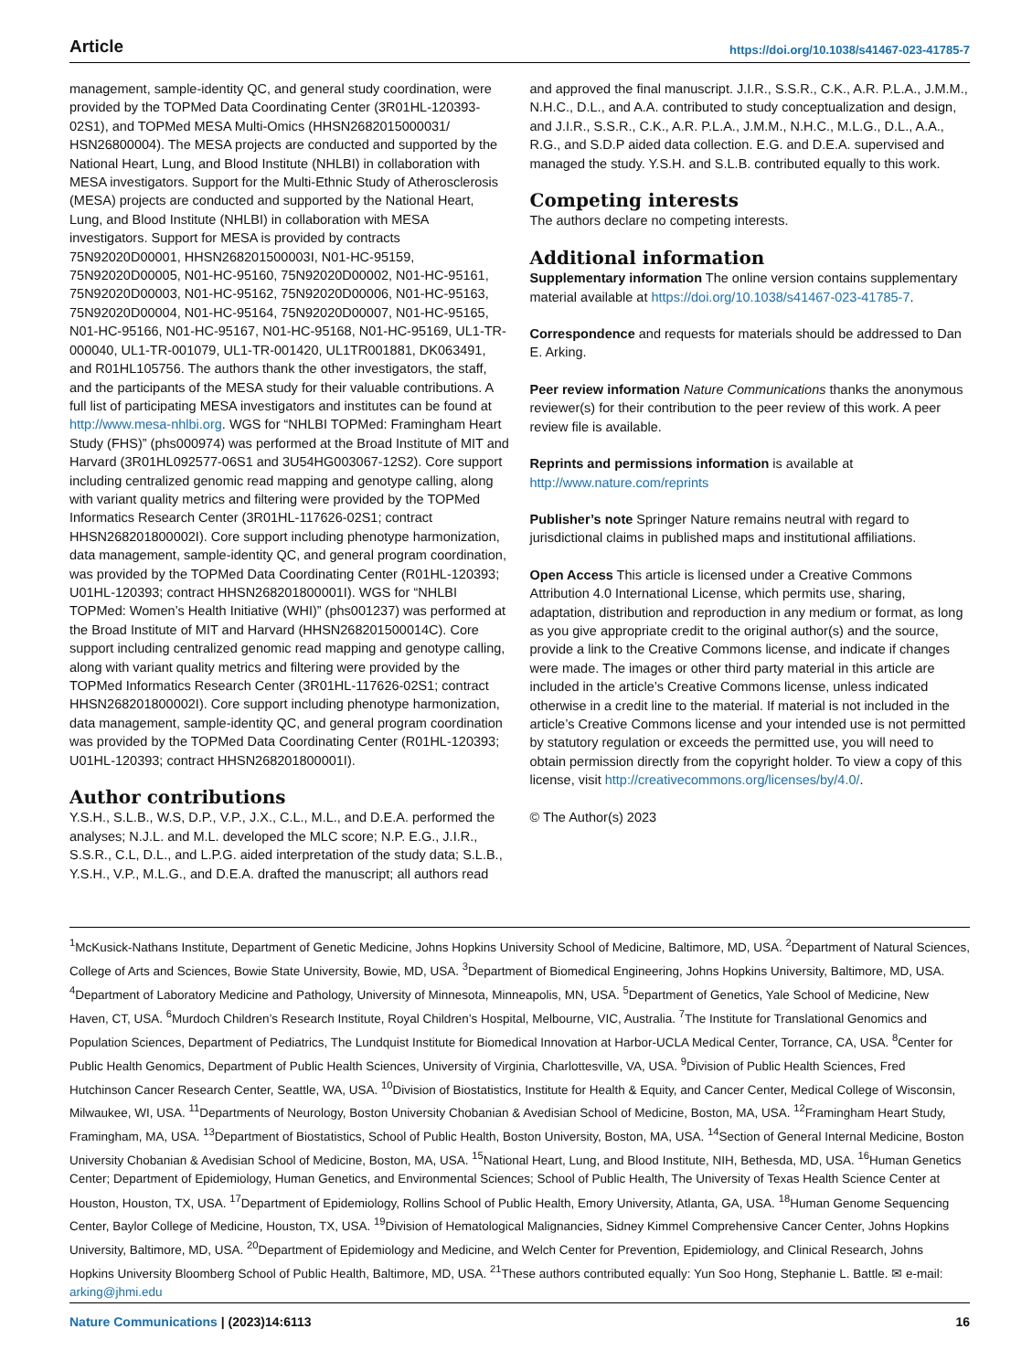Article https://doi.org/10.1038/s41467-023-41785-7
management, sample-identity QC, and general study coordination, were provided by the TOPMed Data Coordinating Center (3R01HL-120393-02S1), and TOPMed MESA Multi-Omics (HHSN2682015000031/ HSN26800004). The MESA projects are conducted and supported by the National Heart, Lung, and Blood Institute (NHLBI) in collaboration with MESA investigators. Support for the Multi-Ethnic Study of Atherosclerosis (MESA) projects are conducted and supported by the National Heart, Lung, and Blood Institute (NHLBI) in collaboration with MESA investigators. Support for MESA is provided by contracts 75N92020D00001, HHSN268201500003I, N01-HC-95159, 75N92020D00005, N01-HC-95160, 75N92020D00002, N01-HC-95161, 75N92020D00003, N01-HC-95162, 75N92020D00006, N01-HC-95163, 75N92020D00004, N01-HC-95164, 75N92020D00007, N01-HC-95165, N01-HC-95166, N01-HC-95167, N01-HC-95168, N01-HC-95169, UL1-TR-000040, UL1-TR-001079, UL1-TR-001420, UL1TR001881, DK063491, and R01HL105756. The authors thank the other investigators, the staff, and the participants of the MESA study for their valuable contributions. A full list of participating MESA investigators and institutes can be found at http://www.mesa-nhlbi.org. WGS for “NHLBI TOPMed: Framingham Heart Study (FHS)” (phs000974) was performed at the Broad Institute of MIT and Harvard (3R01HL092577-06S1 and 3U54HG003067-12S2). Core support including centralized genomic read mapping and genotype calling, along with variant quality metrics and filtering were provided by the TOPMed Informatics Research Center (3R01HL-117626-02S1; contract HHSN268201800002I). Core support including phenotype harmonization, data management, sample-identity QC, and general program coordination, was provided by the TOPMed Data Coordinating Center (R01HL-120393; U01HL-120393; contract HHSN268201800001I). WGS for “NHLBI TOPMed: Women’s Health Initiative (WHI)” (phs001237) was performed at the Broad Institute of MIT and Harvard (HHSN268201500014C). Core support including centralized genomic read mapping and genotype calling, along with variant quality metrics and filtering were provided by the TOPMed Informatics Research Center (3R01HL-117626-02S1; contract HHSN268201800002I). Core support including phenotype harmonization, data management, sample-identity QC, and general program coordination was provided by the TOPMed Data Coordinating Center (R01HL-120393; U01HL-120393; contract HHSN268201800001I).
Author contributions
Y.S.H., S.L.B., W.S, D.P., V.P., J.X., C.L., M.L., and D.E.A. performed the analyses; N.J.L. and M.L. developed the MLC score; N.P. E.G., J.I.R., S.S.R., C.L, D.L., and L.P.G. aided interpretation of the study data; S.L.B., Y.S.H., V.P., M.L.G., and D.E.A. drafted the manuscript; all authors read
and approved the final manuscript. J.I.R., S.S.R., C.K., A.R. P.L.A., J.M.M., N.H.C., D.L., and A.A. contributed to study conceptualization and design, and J.I.R., S.S.R., C.K., A.R. P.L.A., J.M.M., N.H.C., M.L.G., D.L., A.A., R.G., and S.D.P aided data collection. E.G. and D.E.A. supervised and managed the study. Y.S.H. and S.L.B. contributed equally to this work.
Competing interests
The authors declare no competing interests.
Additional information
Supplementary information The online version contains supplementary material available at https://doi.org/10.1038/s41467-023-41785-7.
Correspondence and requests for materials should be addressed to Dan E. Arking.
Peer review information Nature Communications thanks the anonymous reviewer(s) for their contribution to the peer review of this work. A peer review file is available.
Reprints and permissions information is available at http://www.nature.com/reprints
Publisher’s note Springer Nature remains neutral with regard to jurisdictional claims in published maps and institutional affiliations.
Open Access This article is licensed under a Creative Commons Attribution 4.0 International License, which permits use, sharing, adaptation, distribution and reproduction in any medium or format, as long as you give appropriate credit to the original author(s) and the source, provide a link to the Creative Commons license, and indicate if changes were made. The images or other third party material in this article are included in the article’s Creative Commons license, unless indicated otherwise in a credit line to the material. If material is not included in the article’s Creative Commons license and your intended use is not permitted by statutory regulation or exceeds the permitted use, you will need to obtain permission directly from the copyright holder. To view a copy of this license, visit http://creativecommons.org/licenses/by/4.0/.
© The Author(s) 2023
<sup>1</sup> McKusick-Nathans Institute, Department of Genetic Medicine, Johns Hopkins University School of Medicine, Baltimore, MD, USA. <sup>2</sup>Department of Natural Sciences, College of Arts and Sciences, Bowie State University, Bowie, MD, USA. <sup>3</sup>Department of Biomedical Engineering, Johns Hopkins University, Baltimore, MD, USA. <sup>4</sup>Department of Laboratory Medicine and Pathology, University of Minnesota, Minneapolis, MN, USA. <sup>5</sup>Department of Genetics, Yale School of Medicine, New Haven, CT, USA. <sup>6</sup>Murdoch Children’s Research Institute, Royal Children’s Hospital, Melbourne, VIC, Australia. <sup>7</sup>The Institute for Translational Genomics and Population Sciences, Department of Pediatrics, The Lundquist Institute for Biomedical Innovation at Harbor-UCLA Medical Center, Torrance, CA, USA. <sup>8</sup>Center for Public Health Genomics, Department of Public Health Sciences, University of Virginia, Charlottesville, VA, USA. <sup>9</sup>Division of Public Health Sciences, Fred Hutchinson Cancer Research Center, Seattle, WA, USA. <sup>10</sup>Division of Biostatistics, Institute for Health & Equity, and Cancer Center, Medical College of Wisconsin, Milwaukee, WI, USA. <sup>11</sup>Departments of Neurology, Boston University Chobanian & Avedisian School of Medicine, Boston, MA, USA. <sup>12</sup>Framingham Heart Study, Framingham, MA, USA. <sup>13</sup>Department of Biostatistics, School of Public Health, Boston University, Boston, MA, USA. <sup>14</sup>Section of General Internal Medicine, Boston University Chobanian & Avedisian School of Medicine, Boston, MA, USA. <sup>15</sup>National Heart, Lung, and Blood Institute, NIH, Bethesda, MD, USA. <sup>16</sup>Human Genetics Center; Department of Epidemiology, Human Genetics, and Environmental Sciences; School of Public Health, The University of Texas Health Science Center at Houston, Houston, TX, USA. <sup>17</sup>Department of Epidemiology, Rollins School of Public Health, Emory University, Atlanta, GA, USA. <sup>18</sup>Human Genome Sequencing Center, Baylor College of Medicine, Houston, TX, USA. <sup>19</sup>Division of Hematological Malignancies, Sidney Kimmel Comprehensive Cancer Center, Johns Hopkins University, Baltimore, MD, USA. <sup>20</sup>Department of Epidemiology and Medicine, and Welch Center for Prevention, Epidemiology, and Clinical Research, Johns Hopkins University Bloomberg School of Public Health, Baltimore, MD, USA. <sup>21</sup>These authors contributed equally: Yun Soo Hong, Stephanie L. Battle. ✉ e-mail: arking@jhmi.edu
Nature Communications | (2023)14:6113 16